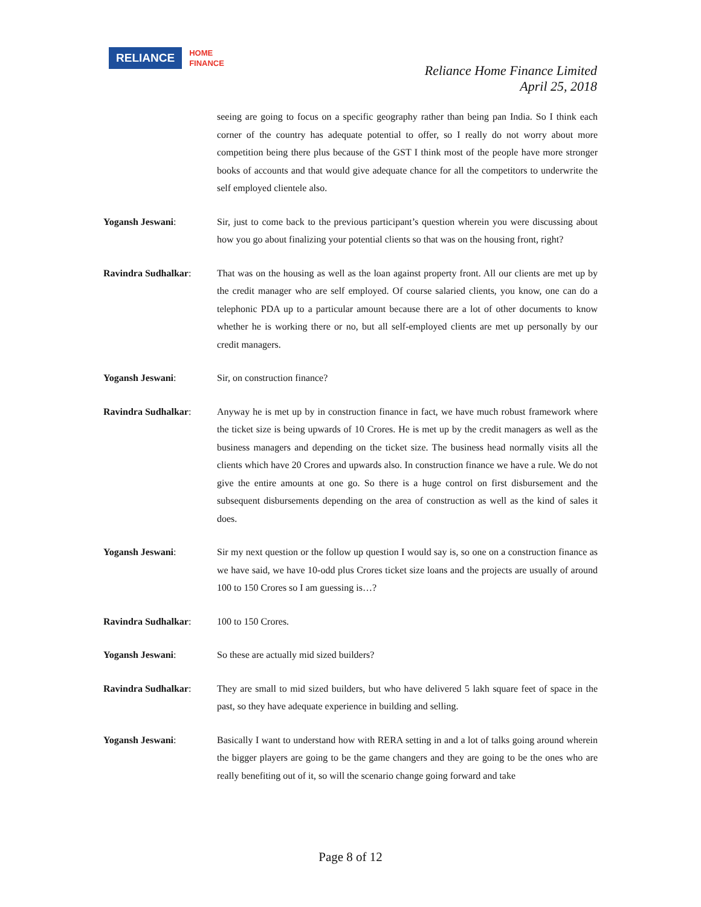RELIANCE
HOME
FINANCE
Reliance Home Finance Limited
April 25, 2018
seeing are going to focus on a specific geography rather than being pan India. So I think each corner of the country has adequate potential to offer, so I really do not worry about more competition being there plus because of the GST I think most of the people have more stronger books of accounts and that would give adequate chance for all the competitors to underwrite the self employed clientele also.
Yogansh Jeswani: Sir, just to come back to the previous participant’s question wherein you were discussing about how you go about finalizing your potential clients so that was on the housing front, right?
Ravindra Sudhalkar: That was on the housing as well as the loan against property front. All our clients are met up by the credit manager who are self employed. Of course salaried clients, you know, one can do a telephonic PDA up to a particular amount because there are a lot of other documents to know whether he is working there or no, but all self-employed clients are met up personally by our credit managers.
Yogansh Jeswani: Sir, on construction finance?
Ravindra Sudhalkar: Anyway he is met up by in construction finance in fact, we have much robust framework where the ticket size is being upwards of 10 Crores. He is met up by the credit managers as well as the business managers and depending on the ticket size. The business head normally visits all the clients which have 20 Crores and upwards also. In construction finance we have a rule. We do not give the entire amounts at one go. So there is a huge control on first disbursement and the subsequent disbursements depending on the area of construction as well as the kind of sales it does.
Yogansh Jeswani: Sir my next question or the follow up question I would say is, so one on a construction finance as we have said, we have 10-odd plus Crores ticket size loans and the projects are usually of around 100 to 150 Crores so I am guessing is…?
Ravindra Sudhalkar: 100 to 150 Crores.
Yogansh Jeswani: So these are actually mid sized builders?
Ravindra Sudhalkar: They are small to mid sized builders, but who have delivered 5 lakh square feet of space in the past, so they have adequate experience in building and selling.
Yogansh Jeswani: Basically I want to understand how with RERA setting in and a lot of talks going around wherein the bigger players are going to be the game changers and they are going to be the ones who are really benefiting out of it, so will the scenario change going forward and take
Page 8 of 12